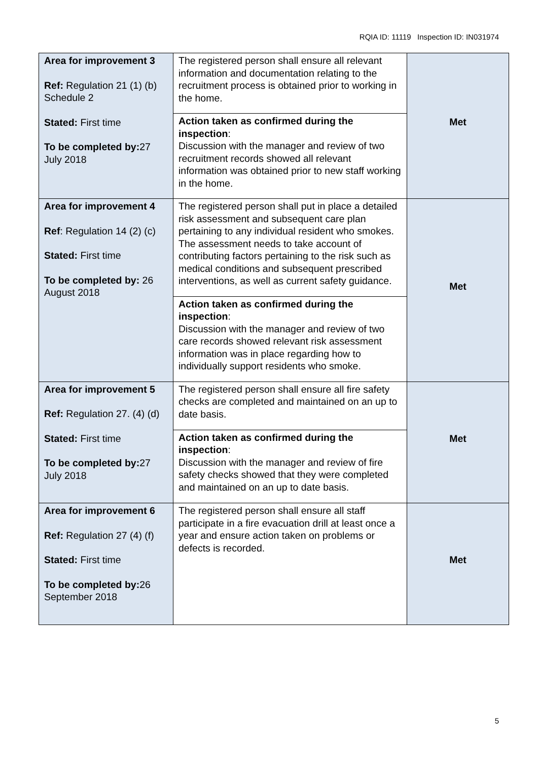RQIA ID: 11119 Inspection ID: IN031974
| Area for improvement 3 Ref: Regulation 21 (1) (b) Schedule 2 Stated: First time To be completed by: 27 July 2018 | The registered person shall ensure all relevant information and documentation relating to the recruitment process is obtained prior to working in the home. | Met |
| | Action taken as confirmed during the inspection : Discussion with the manager and review of two recruitment records showed all relevant information was obtained prior to new staff working in the home. | |
| Area for improvement 4 Ref : Regulation 14 (2) (c) Stated: First time To be completed by: 26 August 2018 | The registered person shall put in place a detailed risk assessment and subsequent care plan pertaining to any individual resident who smokes. The assessment needs to take account of contributing factors pertaining to the risk such as medical conditions and subsequent prescribed interventions, as well as current safety guidance. | Met |
| | Action taken as confirmed during the inspection : Discussion with the manager and review of two care records showed relevant risk assessment information was in place regarding how to individually support residents who smoke. | |
| Area for improvement 5 Ref: Regulation 27. (4) (d) Stated: First time To be completed by: 27 July 2018 | The registered person shall ensure all fire safety checks are completed and maintained on an up to date basis. | Met |
| | Action taken as confirmed during the inspection : Discussion with the manager and review of fire safety checks showed that they were completed and maintained on an up to date basis. | |
| Area for improvement 6 Ref: Regulation 27 (4) (f) Stated: First time To be completed by: 26 September 2018 | The registered person shall ensure all staff participate in a fire evacuation drill at least once a year and ensure action taken on problems or defects is recorded. | Met |
5